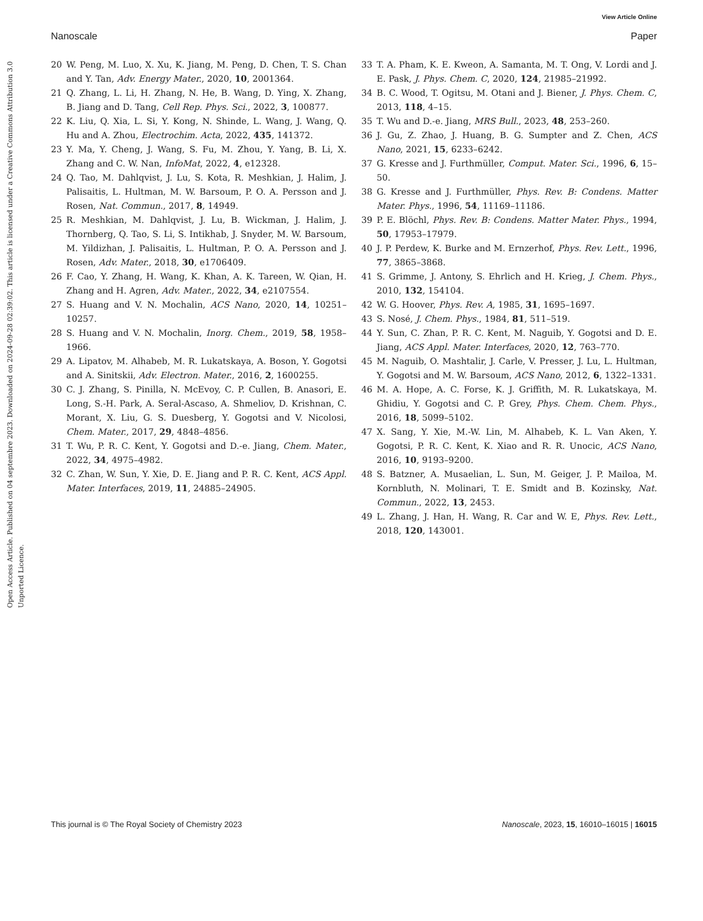View Article Online
Nanoscale Paper
Open Access Article. Published on 04 septembre 2023. Downloaded on 2024-09-28 02:39:02. This article is licensed under a Creative Commons Attribution 3.0 Unported Licence.
20 W. Peng, M. Luo, X. Xu, K. Jiang, M. Peng, D. Chen, T. S. Chan and Y. Tan, Adv. Energy Mater., 2020, 10, 2001364.
21 Q. Zhang, L. Li, H. Zhang, N. He, B. Wang, D. Ying, X. Zhang, B. Jiang and D. Tang, Cell Rep. Phys. Sci., 2022, 3, 100877.
22 K. Liu, Q. Xia, L. Si, Y. Kong, N. Shinde, L. Wang, J. Wang, Q. Hu and A. Zhou, Electrochim. Acta, 2022, 435, 141372.
23 Y. Ma, Y. Cheng, J. Wang, S. Fu, M. Zhou, Y. Yang, B. Li, X. Zhang and C. W. Nan, InfoMat, 2022, 4, e12328.
24 Q. Tao, M. Dahlqvist, J. Lu, S. Kota, R. Meshkian, J. Halim, J. Palisaitis, L. Hultman, M. W. Barsoum, P. O. A. Persson and J. Rosen, Nat. Commun., 2017, 8, 14949.
25 R. Meshkian, M. Dahlqvist, J. Lu, B. Wickman, J. Halim, J. Thornberg, Q. Tao, S. Li, S. Intikhab, J. Snyder, M. W. Barsoum, M. Yildizhan, J. Palisaitis, L. Hultman, P. O. A. Persson and J. Rosen, Adv. Mater., 2018, 30, e1706409.
26 F. Cao, Y. Zhang, H. Wang, K. Khan, A. K. Tareen, W. Qian, H. Zhang and H. Agren, Adv. Mater., 2022, 34, e2107554.
27 S. Huang and V. N. Mochalin, ACS Nano, 2020, 14, 10251–10257.
28 S. Huang and V. N. Mochalin, Inorg. Chem., 2019, 58, 1958–1966.
29 A. Lipatov, M. Alhabeb, M. R. Lukatskaya, A. Boson, Y. Gogotsi and A. Sinitskii, Adv. Electron. Mater., 2016, 2, 1600255.
30 C. J. Zhang, S. Pinilla, N. McEvoy, C. P. Cullen, B. Anasori, E. Long, S.-H. Park, A. Seral-Ascaso, A. Shmeliov, D. Krishnan, C. Morant, X. Liu, G. S. Duesberg, Y. Gogotsi and V. Nicolosi, Chem. Mater., 2017, 29, 4848–4856.
31 T. Wu, P. R. C. Kent, Y. Gogotsi and D.-e. Jiang, Chem. Mater., 2022, 34, 4975–4982.
32 C. Zhan, W. Sun, Y. Xie, D. E. Jiang and P. R. C. Kent, ACS Appl. Mater. Interfaces, 2019, 11, 24885–24905.
33 T. A. Pham, K. E. Kweon, A. Samanta, M. T. Ong, V. Lordi and J. E. Pask, J. Phys. Chem. C, 2020, 124, 21985–21992.
34 B. C. Wood, T. Ogitsu, M. Otani and J. Biener, J. Phys. Chem. C, 2013, 118, 4–15.
35 T. Wu and D.-e. Jiang, MRS Bull., 2023, 48, 253–260.
36 J. Gu, Z. Zhao, J. Huang, B. G. Sumpter and Z. Chen, ACS Nano, 2021, 15, 6233–6242.
37 G. Kresse and J. Furthmüller, Comput. Mater. Sci., 1996, 6, 15–50.
38 G. Kresse and J. Furthmüller, Phys. Rev. B: Condens. Matter Mater. Phys., 1996, 54, 11169–11186.
39 P. E. Blöchl, Phys. Rev. B: Condens. Matter Mater. Phys., 1994, 50, 17953–17979.
40 J. P. Perdew, K. Burke and M. Ernzerhof, Phys. Rev. Lett., 1996, 77, 3865–3868.
41 S. Grimme, J. Antony, S. Ehrlich and H. Krieg, J. Chem. Phys., 2010, 132, 154104.
42 W. G. Hoover, Phys. Rev. A, 1985, 31, 1695–1697.
43 S. Nosé, J. Chem. Phys., 1984, 81, 511–519.
44 Y. Sun, C. Zhan, P. R. C. Kent, M. Naguib, Y. Gogotsi and D. E. Jiang, ACS Appl. Mater. Interfaces, 2020, 12, 763–770.
45 M. Naguib, O. Mashtalir, J. Carle, V. Presser, J. Lu, L. Hultman, Y. Gogotsi and M. W. Barsoum, ACS Nano, 2012, 6, 1322–1331.
46 M. A. Hope, A. C. Forse, K. J. Griffith, M. R. Lukatskaya, M. Ghidiu, Y. Gogotsi and C. P. Grey, Phys. Chem. Chem. Phys., 2016, 18, 5099–5102.
47 X. Sang, Y. Xie, M.-W. Lin, M. Alhabeb, K. L. Van Aken, Y. Gogotsi, P. R. C. Kent, K. Xiao and R. R. Unocic, ACS Nano, 2016, 10, 9193–9200.
48 S. Batzner, A. Musaelian, L. Sun, M. Geiger, J. P. Mailoa, M. Kornbluth, N. Molinari, T. E. Smidt and B. Kozinsky, Nat. Commun., 2022, 13, 2453.
49 L. Zhang, J. Han, H. Wang, R. Car and W. E, Phys. Rev. Lett., 2018, 120, 143001.
This journal is © The Royal Society of Chemistry 2023 Nanoscale, 2023, 15, 16010–16015 | 16015